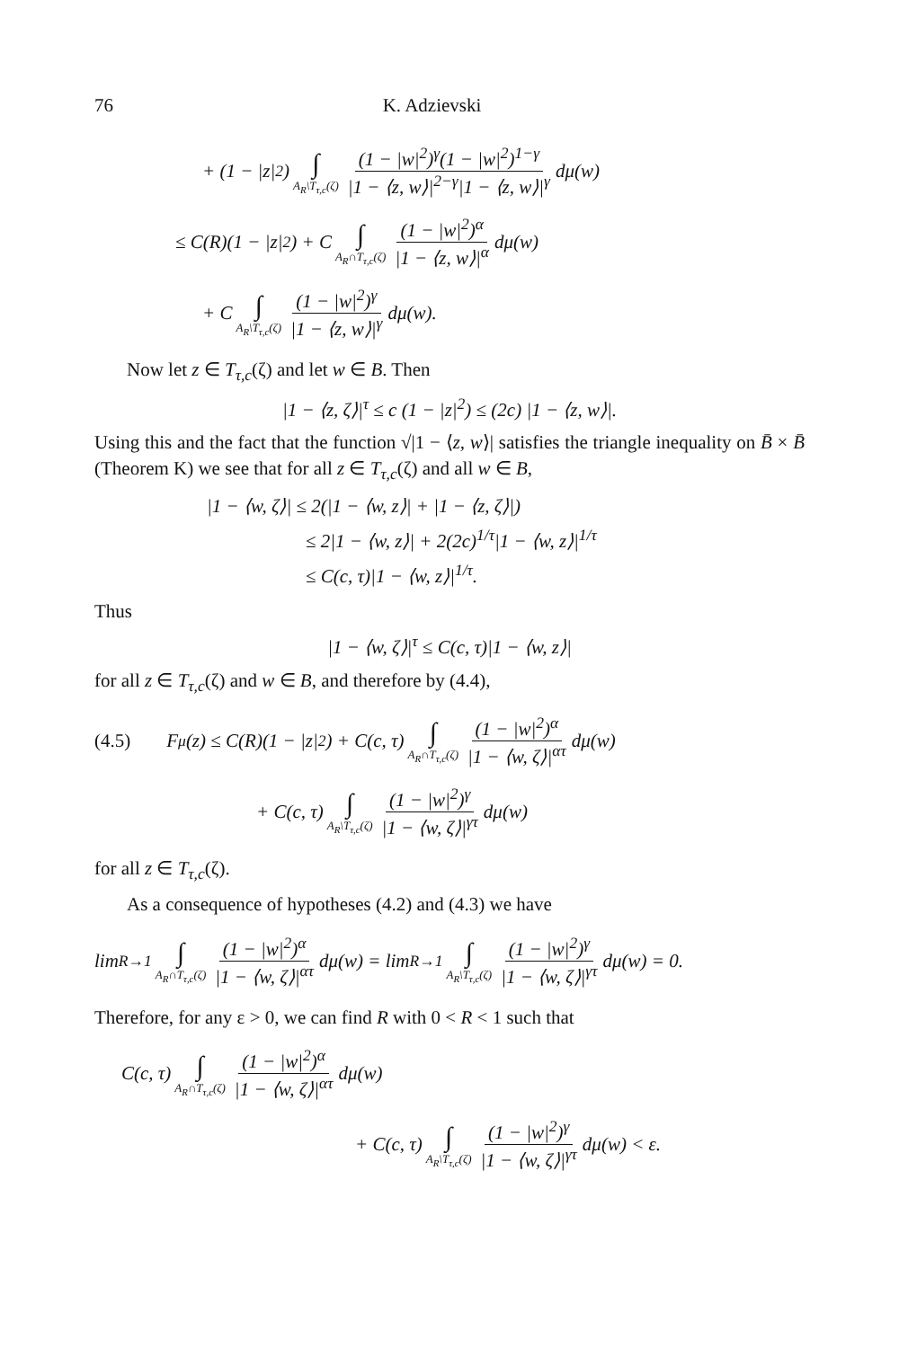76 K. Adzievski
+ (1 − |z|<sup>2</sup>) ∫ A<sub>R</sub>\T<sub>τ,c</sub>(ζ) (1 − |w|<sup>2</sup>)<sup>γ</sup>(1 − |w|<sup>2</sup>)<sup>1−γ</sup> |1 − ⟨z, w⟩|<sup>2−γ</sup>|1 − ⟨z, w⟩|<sup>γ</sup> dμ(w)
≤ C(R)(1 − |z|<sup>2</sup>) + C ∫ A<sub>R</sub>∩T<sub>τ,c</sub>(ζ) (1 − |w|<sup>2</sup>)<sup>α</sup> |1 − ⟨z, w⟩|<sup>α</sup> dμ(w)
+ C ∫ A<sub>R</sub>\T<sub>τ,c</sub>(ζ) (1 − |w|<sup>2</sup>)<sup>γ</sup> |1 − ⟨z, w⟩|<sup>γ</sup> dμ(w).
Now let z ∈ T<sub>τ,c</sub>(ζ) and let w ∈ B. Then
|1 − ⟨z, ζ⟩|<sup>τ</sup> ≤ c (1 − |z|<sup>2</sup>) ≤ (2c) |1 − ⟨z, w⟩|.
Using this and the fact that the function √|1 − ⟨z, w⟩| satisfies the triangle inequality on B̄ × B̄ (Theorem K) we see that for all z ∈ T<sub>τ,c</sub>(ζ) and all w ∈ B,
|1 − ⟨w, ζ⟩| ≤ 2(|1 − ⟨w, z⟩| + |1 − ⟨z, ζ⟩|)
≤ 2|1 − ⟨w, z⟩| + 2(2c)<sup>1/τ</sup>|1 − ⟨w, z⟩|<sup>1/τ</sup>
≤ C(c, τ)|1 − ⟨w, z⟩|<sup>1/τ</sup>.
Thus
|1 − ⟨w, ζ⟩|<sup>τ</sup> ≤ C(c, τ)|1 − ⟨w, z⟩|
for all z ∈ T<sub>τ,c</sub>(ζ) and w ∈ B, and therefore by (4.4),
(4.5) F<sub>μ</sub>(z) ≤ C(R)(1 − |z|<sup>2</sup>) + C(c, τ) ∫ A<sub>R</sub>∩T<sub>τ,c</sub>(ζ) (1 − |w|<sup>2</sup>)<sup>α</sup> |1 − ⟨w, ζ⟩|<sup>ατ</sup> dμ(w)
+ C(c, τ) ∫ A<sub>R</sub>\T<sub>τ,c</sub>(ζ) (1 − |w|<sup>2</sup>)<sup>γ</sup> |1 − ⟨w, ζ⟩|<sup>γτ</sup> dμ(w)
for all z ∈ T<sub>τ,c</sub>(ζ).
As a consequence of hypotheses (4.2) and (4.3) we have
lim<sub>R→1</sub> ∫ A<sub>R</sub>∩T<sub>τ,c</sub>(ζ) (1 − |w|<sup>2</sup>)<sup>α</sup> |1 − ⟨w, ζ⟩|<sup>ατ</sup> dμ(w) = lim<sub>R→1</sub> ∫ A<sub>R</sub>\T<sub>τ,c</sub>(ζ) (1 − |w|<sup>2</sup>)<sup>γ</sup> |1 − ⟨w, ζ⟩|<sup>γτ</sup> dμ(w) = 0.
Therefore, for any ε > 0, we can find R with 0 < R < 1 such that
C(c, τ) ∫ A<sub>R</sub>∩T<sub>τ,c</sub>(ζ) (1 − |w|<sup>2</sup>)<sup>α</sup> |1 − ⟨w, ζ⟩|<sup>ατ</sup> dμ(w)
+ C(c, τ) ∫ A<sub>R</sub>\T<sub>τ,c</sub>(ζ) (1 − |w|<sup>2</sup>)<sup>γ</sup> |1 − ⟨w, ζ⟩|<sup>γτ</sup> dμ(w) < ε.